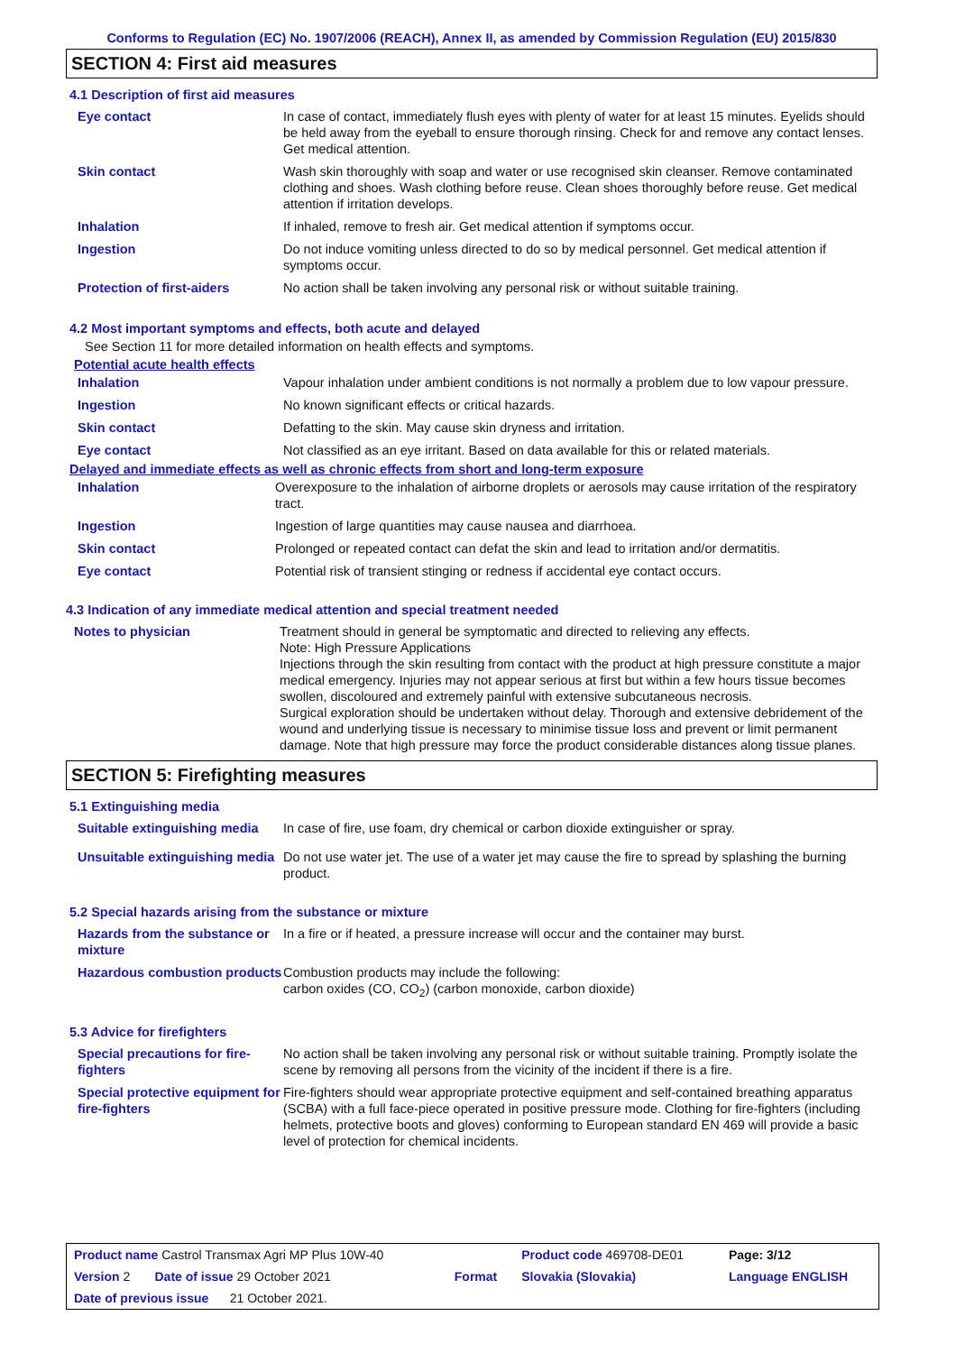Conforms to Regulation (EC) No. 1907/2006 (REACH), Annex II, as amended by Commission Regulation (EU) 2015/830
SECTION 4: First aid measures
4.1 Description of first aid measures
| Eye contact | In case of contact, immediately flush eyes with plenty of water for at least 15 minutes. Eyelids should be held away from the eyeball to ensure thorough rinsing. Check for and remove any contact lenses. Get medical attention. |
| Skin contact | Wash skin thoroughly with soap and water or use recognised skin cleanser. Remove contaminated clothing and shoes. Wash clothing before reuse. Clean shoes thoroughly before reuse. Get medical attention if irritation develops. |
| Inhalation | If inhaled, remove to fresh air. Get medical attention if symptoms occur. |
| Ingestion | Do not induce vomiting unless directed to do so by medical personnel. Get medical attention if symptoms occur. |
| Protection of first-aiders | No action shall be taken involving any personal risk or without suitable training. |
4.2 Most important symptoms and effects, both acute and delayed
See Section 11 for more detailed information on health effects and symptoms.
Potential acute health effects
| Inhalation | Vapour inhalation under ambient conditions is not normally a problem due to low vapour pressure. |
| Ingestion | No known significant effects or critical hazards. |
| Skin contact | Defatting to the skin. May cause skin dryness and irritation. |
| Eye contact | Not classified as an eye irritant. Based on data available for this or related materials. |
Delayed and immediate effects as well as chronic effects from short and long-term exposure
| Inhalation | Overexposure to the inhalation of airborne droplets or aerosols may cause irritation of the respiratory tract. |
| Ingestion | Ingestion of large quantities may cause nausea and diarrhoea. |
| Skin contact | Prolonged or repeated contact can defat the skin and lead to irritation and/or dermatitis. |
| Eye contact | Potential risk of transient stinging or redness if accidental eye contact occurs. |
4.3 Indication of any immediate medical attention and special treatment needed
| Notes to physician | Treatment should in general be symptomatic and directed to relieving any effects. Note: High Pressure Applications Injections through the skin resulting from contact with the product at high pressure constitute a major medical emergency. Injuries may not appear serious at first but within a few hours tissue becomes swollen, discoloured and extremely painful with extensive subcutaneous necrosis. Surgical exploration should be undertaken without delay. Thorough and extensive debridement of the wound and underlying tissue is necessary to minimise tissue loss and prevent or limit permanent damage. Note that high pressure may force the product considerable distances along tissue planes. |
SECTION 5: Firefighting measures
5.1 Extinguishing media
| Suitable extinguishing media | In case of fire, use foam, dry chemical or carbon dioxide extinguisher or spray. |
| Unsuitable extinguishing media | Do not use water jet. The use of a water jet may cause the fire to spread by splashing the burning product. |
5.2 Special hazards arising from the substance or mixture
| Hazards from the substance or mixture | In a fire or if heated, a pressure increase will occur and the container may burst. |
| Hazardous combustion products | Combustion products may include the following: carbon oxides (CO, CO<sub>2</sub>) (carbon monoxide, carbon dioxide) |
5.3 Advice for firefighters
| Special precautions for fire-fighters | No action shall be taken involving any personal risk or without suitable training. Promptly isolate the scene by removing all persons from the vicinity of the incident if there is a fire. |
| Special protective equipment for fire-fighters | Fire-fighters should wear appropriate protective equipment and self-contained breathing apparatus (SCBA) with a full face-piece operated in positive pressure mode. Clothing for fire-fighters (including helmets, protective boots and gloves) conforming to European standard EN 469 will provide a basic level of protection for chemical incidents. |
| Product name Castrol Transmax Agri MP Plus 10W-40 | | Product code 469708-DE01 | Page: 3/12 |
| Version 2 Date of issue 29 October 2021 | Format | Slovakia (Slovakia) | Language ENGLISH |
| Date of previous issue 21 October 2021. | | | |